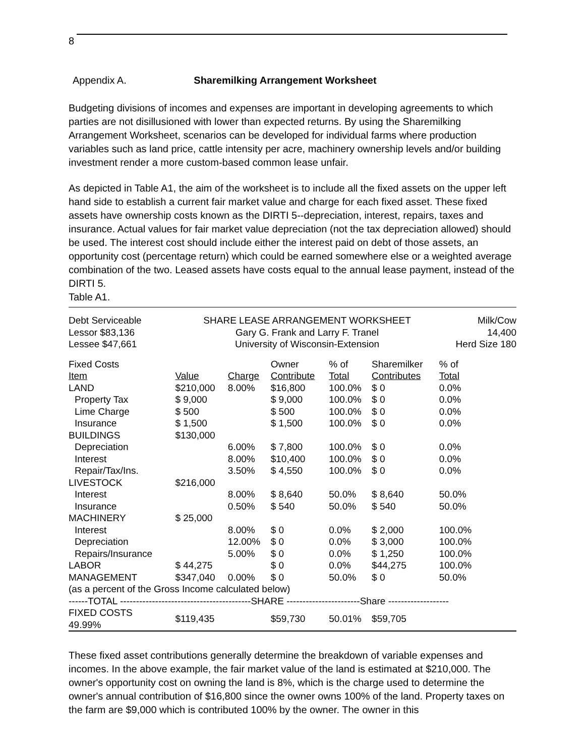8
Appendix A. Sharemilking Arrangement Worksheet
Budgeting divisions of incomes and expenses are important in developing agreements to which parties are not disillusioned with lower than expected returns. By using the Sharemilking Arrangement Worksheet, scenarios can be developed for individual farms where production variables such as land price, cattle intensity per acre, machinery ownership levels and/or building investment render a more custom-based common lease unfair.
As depicted in Table A1, the aim of the worksheet is to include all the fixed assets on the upper left hand side to establish a current fair market value and charge for each fixed asset. These fixed assets have ownership costs known as the DIRTI 5--depreciation, interest, repairs, taxes and insurance. Actual values for fair market value depreciation (not the tax depreciation allowed) should be used. The interest cost should include either the interest paid on debt of those assets, an opportunity cost (percentage return) which could be earned somewhere else or a weighted average combination of the two. Leased assets have costs equal to the annual lease payment, instead of the DIRTI 5.
Table A1.
| Debt Serviceable Lessor $83,136 Lessee $47,661 | SHARE LEASE ARRANGEMENT WORKSHEET Gary G. Frank and Larry F. Tranel University of Wisconsin-Extension | | | | | Milk/Cow 14,400 Herd Size 180 |
| Fixed Costs Item | Value | Charge | Owner Contribute | % of Total | Sharemilker Contributes | % of Total |
| LAND | $210,000 | 8.00% | $16,800 | 100.0% | $ 0 | 0.0% |
| Property Tax | $ 9,000 | | $ 9,000 | 100.0% | $ 0 | 0.0% |
| Lime Charge | $ 500 | | $ 500 | 100.0% | $ 0 | 0.0% |
| Insurance | $ 1,500 | | $ 1,500 | 100.0% | $ 0 | 0.0% |
| BUILDINGS | $130,000 | | | | | |
| Depreciation | | 6.00% | $ 7,800 | 100.0% | $ 0 | 0.0% |
| Interest | | 8.00% | $10,400 | 100.0% | $ 0 | 0.0% |
| Repair/Tax/Ins. | | 3.50% | $ 4,550 | 100.0% | $ 0 | 0.0% |
| LIVESTOCK | $216,000 | | | | | |
| Interest | | 8.00% | $ 8,640 | 50.0% | $ 8,640 | 50.0% |
| Insurance | | 0.50% | $ 540 | 50.0% | $ 540 | 50.0% |
| MACHINERY | $ 25,000 | | | | | |
| Interest | | 8.00% | $ 0 | 0.0% | $ 2,000 | 100.0% |
| Depreciation | | 12.00% | $ 0 | 0.0% | $ 3,000 | 100.0% |
| Repairs/Insurance | | 5.00% | $ 0 | 0.0% | $ 1,250 | 100.0% |
| LABOR | $ 44,275 | | $ 0 | 0.0% | $44,275 | 100.0% |
| MANAGEMENT | $347,040 | 0.00% | $ 0 | 50.0% | $ 0 | 50.0% |
| (as a percent of the Gross Income calculated below) | | | | | | |
| ------TOTAL -----------------------------------------SHARE -----------------------Share ------------------- | | | | | | |
| FIXED COSTS 49.99% | $119,435 | | $59,730 | 50.01% | $59,705 | |
These fixed asset contributions generally determine the breakdown of variable expenses and incomes. In the above example, the fair market value of the land is estimated at $210,000. The owner's opportunity cost on owning the land is 8%, which is the charge used to determine the owner's annual contribution of $16,800 since the owner owns 100% of the land. Property taxes on the farm are $9,000 which is contributed 100% by the owner. The owner in this